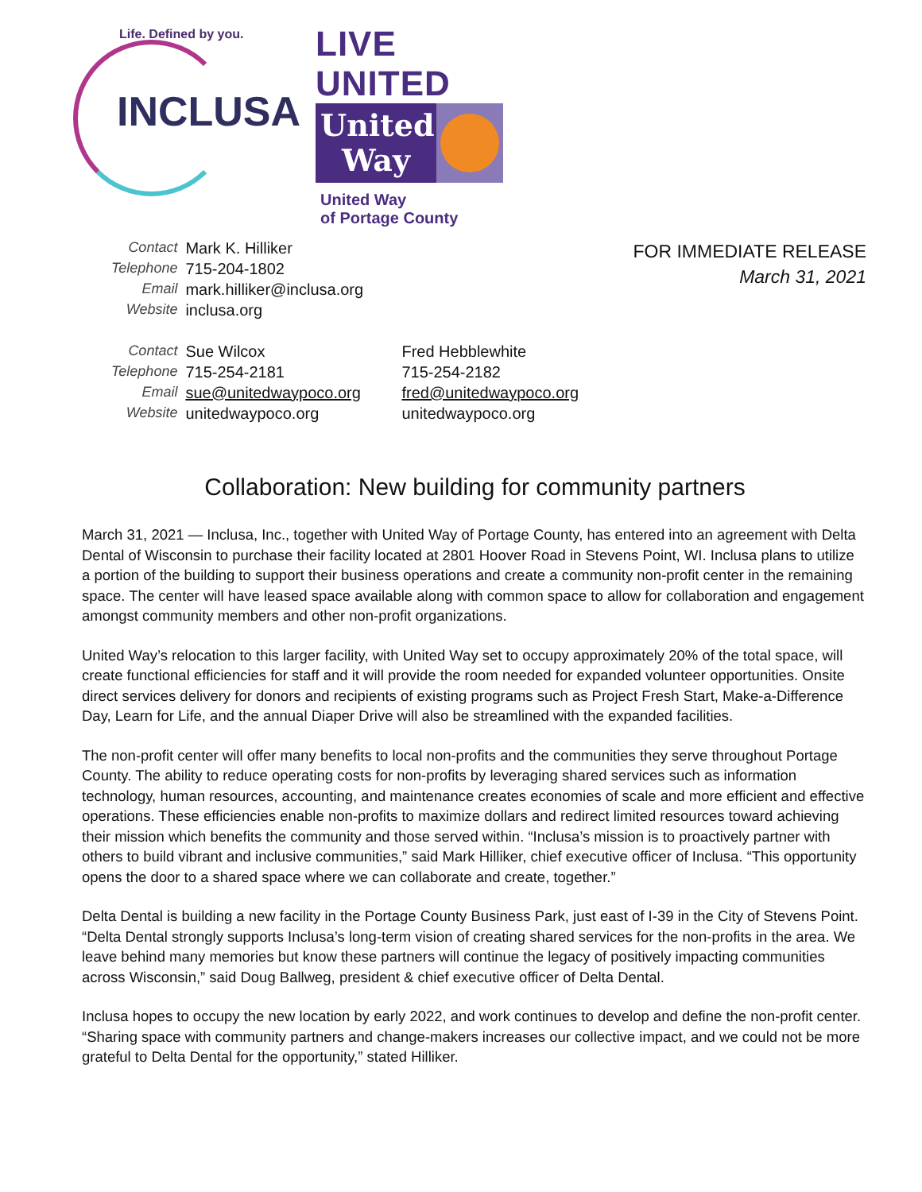Life. Defined by you.
INCLUSA
LIVE UNITED
United Way
United Way
of Portage County
| Contact | Mark K. Hilliker |
| Telephone | 715-204-1802 |
| Email | mark.hilliker@inclusa.org |
| Website | inclusa.org |
| Contact | Sue Wilcox | Fred Hebblewhite |
| Telephone | 715-254-2181 | 715-254-2182 |
| Email | sue@unitedwaypoco.org | fred@unitedwaypoco.org |
| Website | unitedwaypoco.org | unitedwaypoco.org |
FOR IMMEDIATE RELEASE
March 31, 2021
Collaboration: New building for community partners
March 31, 2021 — Inclusa, Inc., together with United Way of Portage County, has entered into an agreement with Delta Dental of Wisconsin to purchase their facility located at 2801 Hoover Road in Stevens Point, WI. Inclusa plans to utilize a portion of the building to support their business operations and create a community non-profit center in the remaining space. The center will have leased space available along with common space to allow for collaboration and engagement amongst community members and other non-profit organizations.
United Way’s relocation to this larger facility, with United Way set to occupy approximately 20% of the total space, will create functional efficiencies for staff and it will provide the room needed for expanded volunteer opportunities. Onsite direct services delivery for donors and recipients of existing programs such as Project Fresh Start, Make-a-Difference Day, Learn for Life, and the annual Diaper Drive will also be streamlined with the expanded facilities.
The non-profit center will offer many benefits to local non-profits and the communities they serve throughout Portage County. The ability to reduce operating costs for non-profits by leveraging shared services such as information technology, human resources, accounting, and maintenance creates economies of scale and more efficient and effective operations. These efficiencies enable non-profits to maximize dollars and redirect limited resources toward achieving their mission which benefits the community and those served within. “Inclusa’s mission is to proactively partner with others to build vibrant and inclusive communities,” said Mark Hilliker, chief executive officer of Inclusa. “This opportunity opens the door to a shared space where we can collaborate and create, together.”
Delta Dental is building a new facility in the Portage County Business Park, just east of I-39 in the City of Stevens Point. “Delta Dental strongly supports Inclusa’s long-term vision of creating shared services for the non-profits in the area. We leave behind many memories but know these partners will continue the legacy of positively impacting communities across Wisconsin,” said Doug Ballweg, president & chief executive officer of Delta Dental.
Inclusa hopes to occupy the new location by early 2022, and work continues to develop and define the non-profit center. “Sharing space with community partners and change-makers increases our collective impact, and we could not be more grateful to Delta Dental for the opportunity,” stated Hilliker.